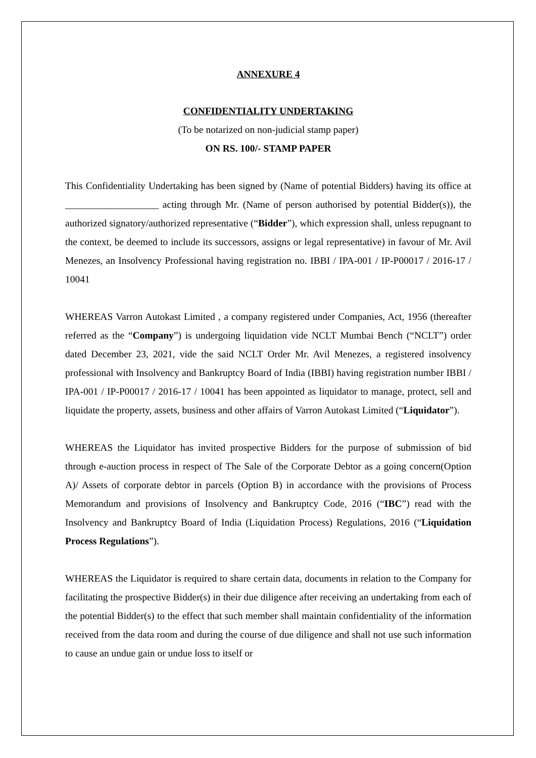ANNEXURE 4
CONFIDENTIALITY UNDERTAKING
(To be notarized on non-judicial stamp paper)
ON RS. 100/- STAMP PAPER
This Confidentiality Undertaking has been signed by (Name of potential Bidders) having its office at ___________________ acting through Mr. (Name of person authorised by potential Bidder(s)), the authorized signatory/authorized representative (“Bidder”), which expression shall, unless repugnant to the context, be deemed to include its successors, assigns or legal representative) in favour of Mr. Avil Menezes, an Insolvency Professional having registration no. IBBI / IPA-001 / IP-P00017 / 2016-17 / 10041
WHEREAS Varron Autokast Limited , a company registered under Companies, Act, 1956 (thereafter referred as the “Company”) is undergoing liquidation vide NCLT Mumbai Bench (“NCLT”) order dated December 23, 2021, vide the said NCLT Order Mr. Avil Menezes, a registered insolvency professional with Insolvency and Bankruptcy Board of India (IBBI) having registration number IBBI / IPA-001 / IP-P00017 / 2016-17 / 10041 has been appointed as liquidator to manage, protect, sell and liquidate the property, assets, business and other affairs of Varron Autokast Limited (“Liquidator”).
WHEREAS the Liquidator has invited prospective Bidders for the purpose of submission of bid through e-auction process in respect of The Sale of the Corporate Debtor as a going concern(Option A)/ Assets of corporate debtor in parcels (Option B) in accordance with the provisions of Process Memorandum and provisions of Insolvency and Bankruptcy Code, 2016 (“IBC”) read with the Insolvency and Bankruptcy Board of India (Liquidation Process) Regulations, 2016 (“Liquidation Process Regulations”).
WHEREAS the Liquidator is required to share certain data, documents in relation to the Company for facilitating the prospective Bidder(s) in their due diligence after receiving an undertaking from each of the potential Bidder(s) to the effect that such member shall maintain confidentiality of the information received from the data room and during the course of due diligence and shall not use such information to cause an undue gain or undue loss to itself or